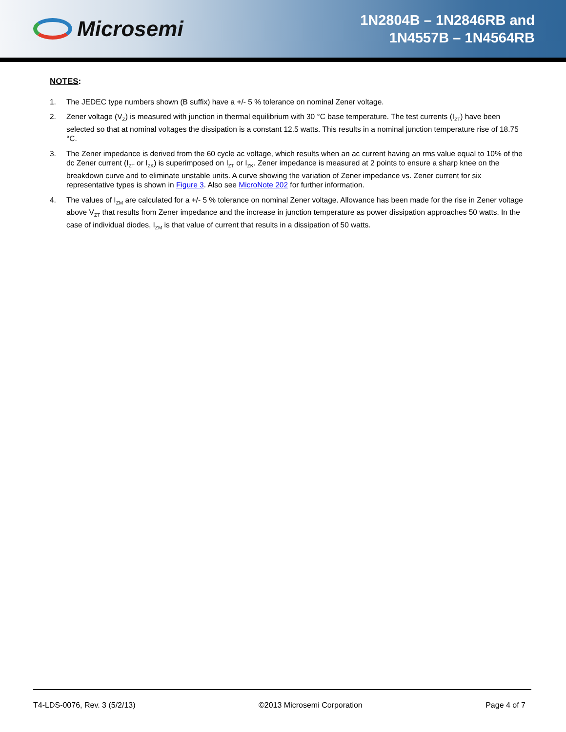Microsemi
1N2804B – 1N2846RB and
1N4557B – 1N4564RB
NOTES:
1. The JEDEC type numbers shown (B suffix) have a +/- 5 % tolerance on nominal Zener voltage.
2. Zener voltage (V<sub>Z</sub>) is measured with junction in thermal equilibrium with 30 °C base temperature. The test currents (I<sub>ZT</sub>) have been selected so that at nominal voltages the dissipation is a constant 12.5 watts. This results in a nominal junction temperature rise of 18.75 °C.
3. The Zener impedance is derived from the 60 cycle ac voltage, which results when an ac current having an rms value equal to 10% of the dc Zener current (I<sub>ZT</sub> or I<sub>ZK</sub>) is superimposed on I<sub>ZT</sub> or I<sub>ZK</sub>. Zener impedance is measured at 2 points to ensure a sharp knee on the breakdown curve and to eliminate unstable units. A curve showing the variation of Zener impedance vs. Zener current for six representative types is shown in Figure 3. Also see MicroNote 202 for further information.
4. The values of I<sub>ZM</sub> are calculated for a +/- 5 % tolerance on nominal Zener voltage. Allowance has been made for the rise in Zener voltage above V<sub>ZT</sub> that results from Zener impedance and the increase in junction temperature as power dissipation approaches 50 watts. In the case of individual diodes, I<sub>ZM</sub> is that value of current that results in a dissipation of 50 watts.
T4-LDS-0076, Rev. 3 (5/2/13) ©2013 Microsemi Corporation Page 4 of 7